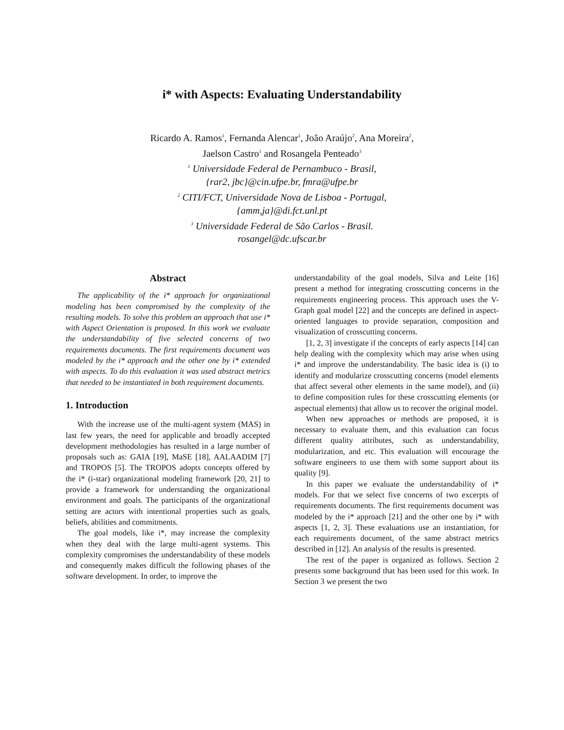i* with Aspects: Evaluating Understandability
Ricardo A. Ramos<sup>1</sup>, Fernanda Alencar<sup>1</sup>, João Araújo<sup>2</sup>, Ana Moreira<sup>2</sup>,
Jaelson Castro<sup>1</sup> and Rosangela Penteado<sup>3</sup>
<sup>1</sup> Universidade Federal de Pernambuco - Brasil,
{rar2, jbc}@cin.ufpe.br, fmra@ufpe.br
<sup>2</sup> CITI/FCT, Universidade Nova de Lisboa - Portugal,
{amm,ja}@di.fct.unl.pt
<sup>3</sup> Universidade Federal de São Carlos - Brasil.
rosangel@dc.ufscar.br
Abstract
The applicability of the i* approach for organizational modeling has been compromised by the complexity of the resulting models. To solve this problem an approach that use i* with Aspect Orientation is proposed. In this work we evaluate the understandability of five selected concerns of two requirements documents. The first requirements document was modeled by the i* approach and the other one by i* extended with aspects. To do this evaluation it was used abstract metrics that needed to be instantiated in both requirement documents.
1. Introduction
With the increase use of the multi-agent system (MAS) in last few years, the need for applicable and broadly accepted development methodologies has resulted in a large number of proposals such as: GAIA [19], MaSE [18], AALAADIM [7] and TROPOS [5]. The TROPOS adopts concepts offered by the i* (i-star) organizational modeling framework [20, 21] to provide a framework for understanding the organizational environment and goals. The participants of the organizational setting are actors with intentional properties such as goals, beliefs, abilities and commitments.
The goal models, like i*, may increase the complexity when they deal with the large multi-agent systems. This complexity compromises the understandability of these models and consequently makes difficult the following phases of the software development. In order, to improve the
understandability of the goal models, Silva and Leite [16] present a method for integrating crosscutting concerns in the requirements engineering process. This approach uses the V-Graph goal model [22] and the concepts are defined in aspect-oriented languages to provide separation, composition and visualization of crosscutting concerns.
[1, 2, 3] investigate if the concepts of early aspects [14] can help dealing with the complexity which may arise when using i* and improve the understandability. The basic idea is (i) to identify and modularize crosscutting concerns (model elements that affect several other elements in the same model), and (ii) to define composition rules for these crosscutting elements (or aspectual elements) that allow us to recover the original model.
When new approaches or methods are proposed, it is necessary to evaluate them, and this evaluation can focus different quality attributes, such as understandability, modularization, and etc. This evaluation will encourage the software engineers to use them with some support about its quality [9].
In this paper we evaluate the understandability of i* models. For that we select five concerns of two excerpts of requirements documents. The first requirements document was modeled by the i* approach [21] and the other one by i* with aspects [1, 2, 3]. These evaluations use an instantiation, for each requirements document, of the same abstract metrics described in [12]. An analysis of the results is presented.
The rest of the paper is organized as follows. Section 2 presents some background that has been used for this work. In Section 3 we present the two